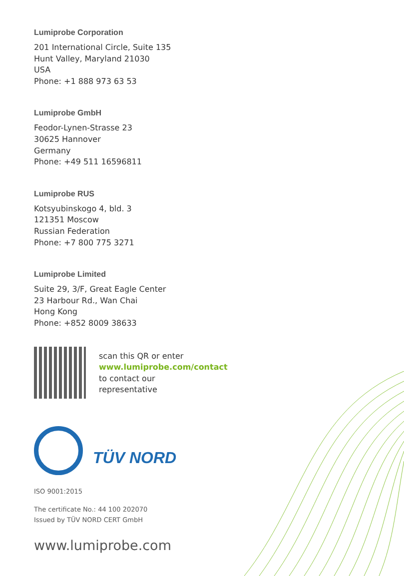Lumiprobe Corporation
201 International Circle, Suite 135
Hunt Valley, Maryland 21030
USA
Phone: +1 888 973 63 53
Lumiprobe GmbH
Feodor-Lynen-Strasse 23
30625 Hannover
Germany
Phone: +49 511 16596811
Lumiprobe RUS
Kotsyubinskogo 4, bld. 3
121351 Moscow
Russian Federation
Phone: +7 800 775 3271
Lumiprobe Limited
Suite 29, 3/F, Great Eagle Center
23 Harbour Rd., Wan Chai
Hong Kong
Phone: +852 8009 38633
scan this QR or enter
www.lumiprobe.com/contact
to contact our
representative
TÜV NORD
ISO 9001:2015
The certificate No.: 44 100 202070
Issued by TÜV NORD CERT GmbH
www.lumiprobe.com